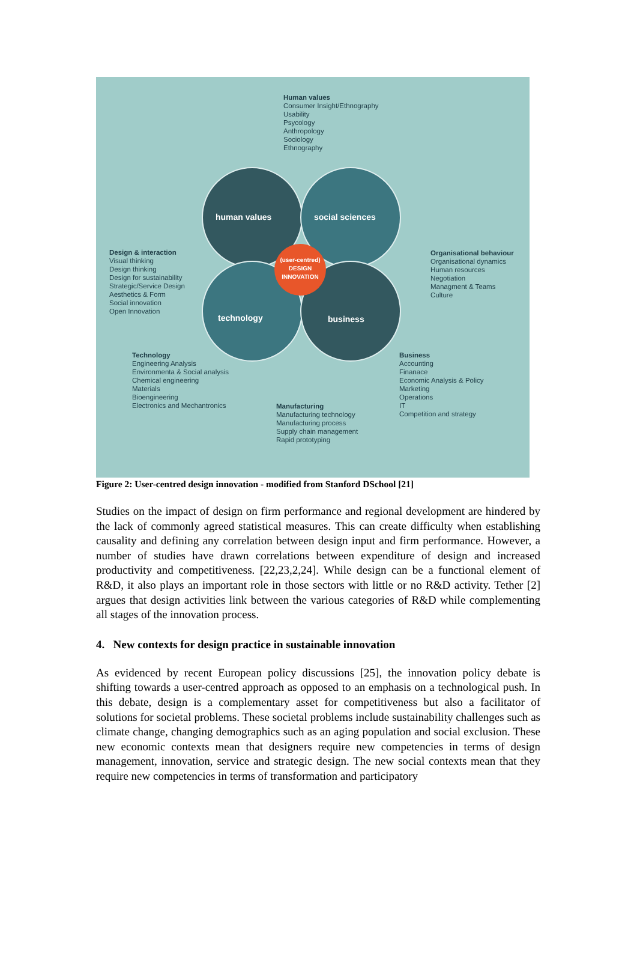human values social sciences
technology business
(user-centred)
DESIGN
INNOVATION
Human values
Consumer Insight/Ethnography
Usability
Psycology
Anthropology
Sociology
Ethnography
Design & interaction
Visual thinking
Design thinking
Design for sustainability
Strategic/Service Design
Aesthetics & Form
Social innovation
Open Innovation
Organisational behaviour
Organisational dynamics
Human resources
Negotiation
Managment & Teams
Culture
Technology
Engineering Analysis
Environmenta & Social analysis
Chemical engineering
Materials
Bioengineering
Electronics and Mechantronics
Business
Accounting
Finanace
Economic Analysis & Policy
Marketing
Operations
IT
Competition and strategy
Manufacturing
Manufacturing technology
Manufacturing process
Supply chain management
Rapid prototyping
Figure 2: User-centred design innovation - modified from Stanford DSchool [21]
Studies on the impact of design on firm performance and regional development are hindered by the lack of commonly agreed statistical measures. This can create difficulty when establishing causality and defining any correlation between design input and firm performance. However, a number of studies have drawn correlations between expenditure of design and increased productivity and competitiveness. [22,23,2,24]. While design can be a functional element of R&D, it also plays an important role in those sectors with little or no R&D activity. Tether [2] argues that design activities link between the various categories of R&D while complementing all stages of the innovation process.
4. New contexts for design practice in sustainable innovation
As evidenced by recent European policy discussions [25], the innovation policy debate is shifting towards a user-centred approach as opposed to an emphasis on a technological push. In this debate, design is a complementary asset for competitiveness but also a facilitator of solutions for societal problems. These societal problems include sustainability challenges such as climate change, changing demographics such as an aging population and social exclusion. These new economic contexts mean that designers require new competencies in terms of design management, innovation, service and strategic design. The new social contexts mean that they require new competencies in terms of transformation and participatory